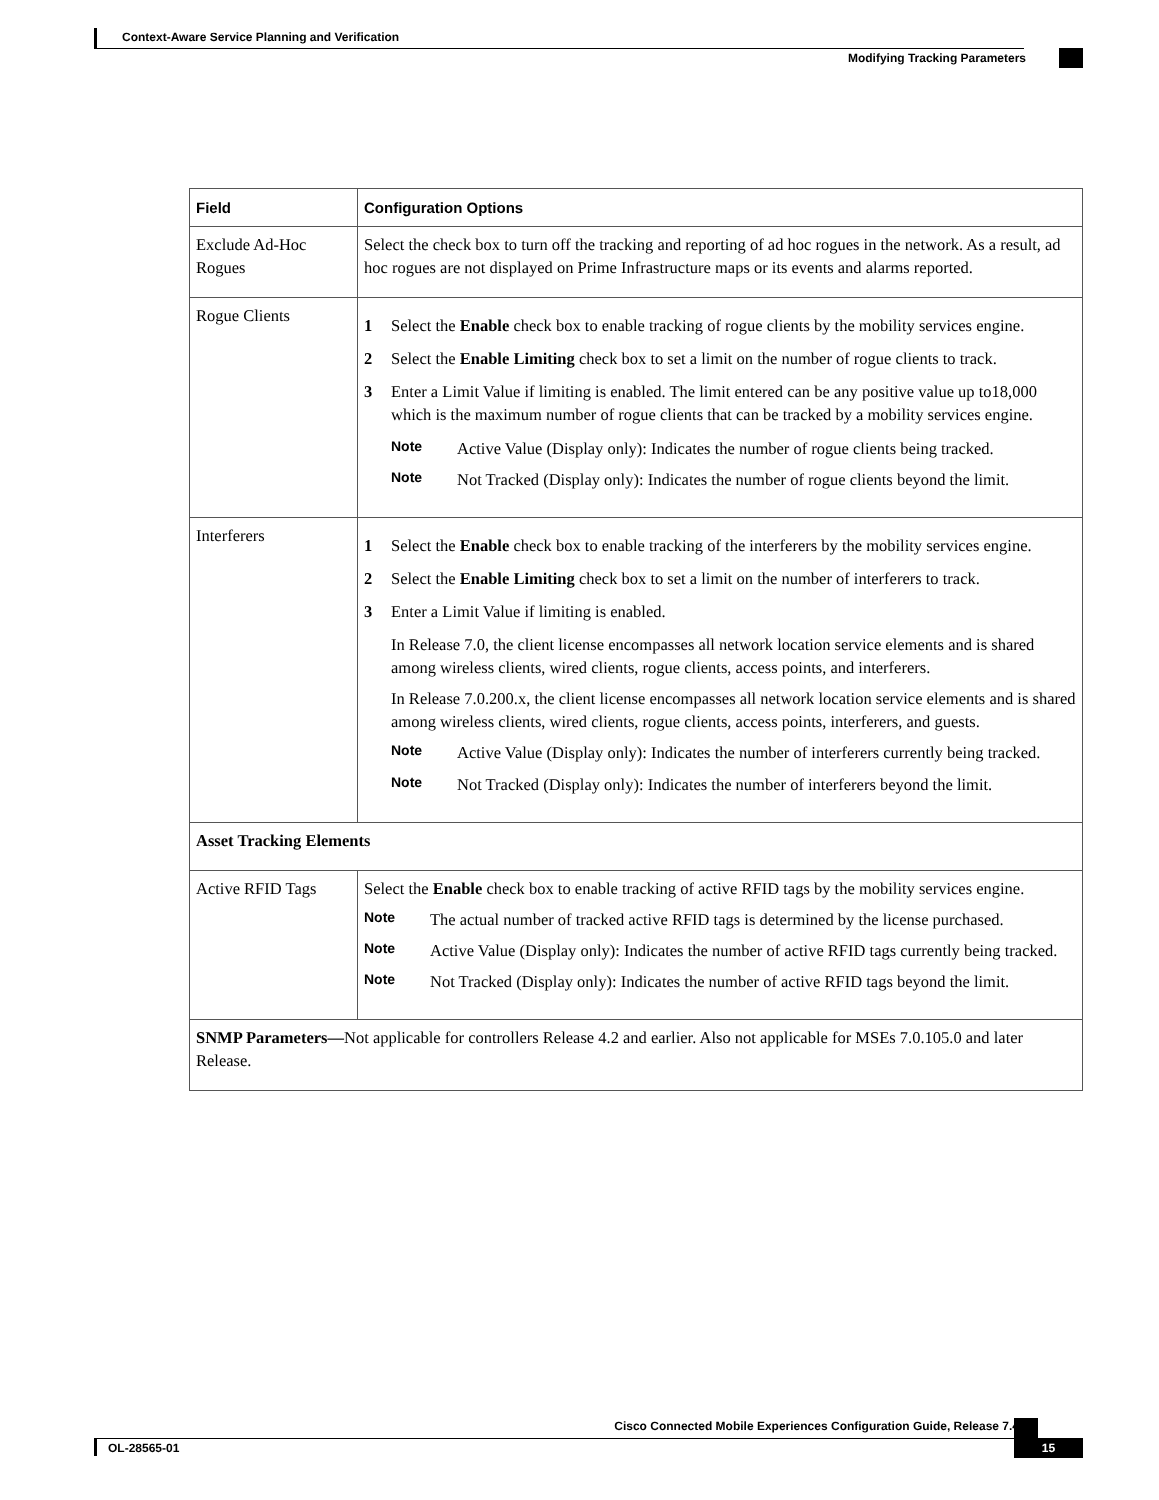Context-Aware Service Planning and Verification
Modifying Tracking Parameters
| Field | Configuration Options |
| --- | --- |
| Exclude Ad-Hoc Rogues | Select the check box to turn off the tracking and reporting of ad hoc rogues in the network. As a result, ad hoc rogues are not displayed on Prime Infrastructure maps or its events and alarms reported. |
| Rogue Clients | 1 Select the Enable check box to enable tracking of rogue clients by the mobility services engine. 2 Select the Enable Limiting check box to set a limit on the number of rogue clients to track. 3 Enter a Limit Value if limiting is enabled. The limit entered can be any positive value up to18,000 which is the maximum number of rogue clients that can be tracked by a mobility services engine. Note Active Value (Display only): Indicates the number of rogue clients being tracked. Note Not Tracked (Display only): Indicates the number of rogue clients beyond the limit. |
| Interferers | 1 Select the Enable check box to enable tracking of the interferers by the mobility services engine. 2 Select the Enable Limiting check box to set a limit on the number of interferers to track. 3 Enter a Limit Value if limiting is enabled. In Release 7.0, the client license encompasses all network location service elements and is shared among wireless clients, wired clients, rogue clients, access points, and interferers. In Release 7.0.200.x, the client license encompasses all network location service elements and is shared among wireless clients, wired clients, rogue clients, access points, interferers, and guests. Note Active Value (Display only): Indicates the number of interferers currently being tracked. Note Not Tracked (Display only): Indicates the number of interferers beyond the limit. |
| Asset Tracking Elements | |
| Active RFID Tags | Select the Enable check box to enable tracking of active RFID tags by the mobility services engine. Note The actual number of tracked active RFID tags is determined by the license purchased. Note Active Value (Display only): Indicates the number of active RFID tags currently being tracked. Note Not Tracked (Display only): Indicates the number of active RFID tags beyond the limit. |
| SNMP Parameters— Not applicable for controllers Release 4.2 and earlier. Also not applicable for MSEs 7.0.105.0 and later Release. | |
Cisco Connected Mobile Experiences Configuration Guide, Release 7.4
OL-28565-01 15